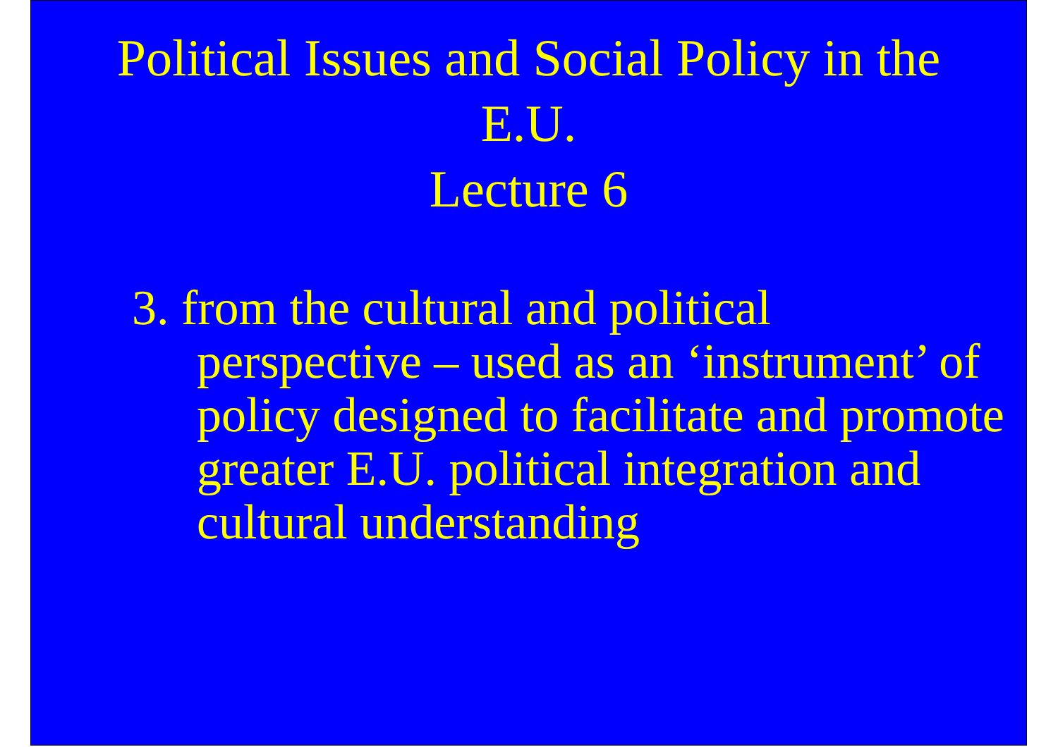Political Issues and Social Policy in the E.U.
Lecture 6
3. from the cultural and political perspective – used as an ‘instrument’ of policy designed to facilitate and promote greater E.U. political integration and cultural understanding